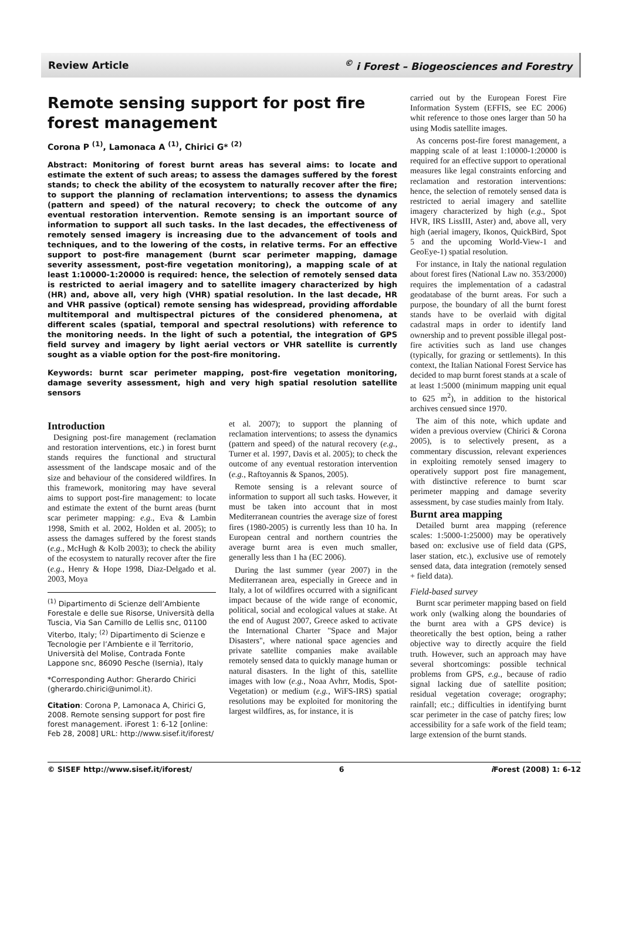Review Article<sup>©</sup> i Forest – Biogeosciences and Forestry
Remote sensing support for post fire forest management
Corona P <sup>(1)</sup>, Lamonaca A <sup>(1)</sup>, Chirici G* <sup>(2)</sup>
Abstract: Monitoring of forest burnt areas has several aims: to locate and estimate the extent of such areas; to assess the damages suffered by the forest stands; to check the ability of the ecosystem to naturally recover after the fire; to support the planning of reclamation interventions; to assess the dynamics (pattern and speed) of the natural recovery; to check the outcome of any eventual restoration intervention. Remote sensing is an important source of information to support all such tasks. In the last decades, the effectiveness of remotely sensed imagery is increasing due to the advancement of tools and techniques, and to the lowering of the costs, in relative terms. For an effective support to post-fire management (burnt scar perimeter mapping, damage severity assessment, post-fire vegetation monitoring), a mapping scale of at least 1:10000-1:20000 is required: hence, the selection of remotely sensed data is restricted to aerial imagery and to satellite imagery characterized by high (HR) and, above all, very high (VHR) spatial resolution. In the last decade, HR and VHR passive (optical) remote sensing has widespread, providing affordable multitemporal and multispectral pictures of the considered phenomena, at different scales (spatial, temporal and spectral resolutions) with reference to the monitoring needs. In the light of such a potential, the integration of GPS field survey and imagery by light aerial vectors or VHR satellite is currently sought as a viable option for the post-fire monitoring.
Keywords: burnt scar perimeter mapping, post-fire vegetation monitoring, damage severity assessment, high and very high spatial resolution satellite sensors
Introduction
Designing post-fire management (reclamation and restoration interventions, etc.) in forest burnt stands requires the functional and structural assessment of the landscape mosaic and of the size and behaviour of the considered wildfires. In this framework, monitoring may have several aims to support post-fire management: to locate and estimate the extent of the burnt areas (burnt scar perimeter mapping: e.g., Eva & Lambin 1998, Smith et al. 2002, Holden et al. 2005); to assess the damages suffered by the forest stands (e.g., McHugh & Kolb 2003); to check the ability of the ecosystem to naturally recover after the fire (e.g., Henry & Hope 1998, Diaz-Delgado et al. 2003, Moya
<sup>(1)</sup> Dipartimento di Scienze dell’Ambiente Forestale e delle sue Risorse, Università della Tuscia, Via San Camillo de Lellis snc, 01100 Viterbo, Italy; <sup>(2)</sup> Dipartimento di Scienze e Tecnologie per l’Ambiente e il Territorio, Università del Molise, Contrada Fonte Lappone snc, 86090 Pesche (Isernia), Italy
*Corresponding Author: Gherardo Chirici (gherardo.chirici@unimol.it).
Citation: Corona P, Lamonaca A, Chirici G, 2008. Remote sensing support for post fire forest management. iForest 1: 6-12 [online: Feb 28, 2008] URL: http://www.sisef.it/iforest/
et al. 2007); to support the planning of reclamation interventions; to assess the dynamics (pattern and speed) of the natural recovery (e.g., Turner et al. 1997, Davis et al. 2005); to check the outcome of any eventual restoration intervention (e.g., Raftoyannis & Spanos, 2005).
Remote sensing is a relevant source of information to support all such tasks. However, it must be taken into account that in most Mediterranean countries the average size of forest fires (1980-2005) is currently less than 10 ha. In European central and northern countries the average burnt area is even much smaller, generally less than 1 ha (EC 2006).
During the last summer (year 2007) in the Mediterranean area, especially in Greece and in Italy, a lot of wildfires occurred with a significant impact because of the wide range of economic, political, social and ecological values at stake. At the end of August 2007, Greece asked to activate the International Charter "Space and Major Disasters", where national space agencies and private satellite companies make available remotely sensed data to quickly manage human or natural disasters. In the light of this, satellite images with low (e.g., Noaa Avhrr, Modis, Spot-Vegetation) or medium (e.g., WiFS-IRS) spatial resolutions may be exploited for monitoring the largest wildfires, as, for instance, it is
carried out by the European Forest Fire Information System (EFFIS, see EC 2006) whit reference to those ones larger than 50 ha using Modis satellite images.
As concerns post-fire forest management, a mapping scale of at least 1:10000-1:20000 is required for an effective support to operational measures like legal constraints enforcing and reclamation and restoration interventions: hence, the selection of remotely sensed data is restricted to aerial imagery and satellite imagery characterized by high (e.g., Spot HVR, IRS LissIII, Aster) and, above all, very high (aerial imagery, Ikonos, QuickBird, Spot 5 and the upcoming World-View-1 and GeoEye-1) spatial resolution.
For instance, in Italy the national regulation about forest fires (National Law no. 353/2000) requires the implementation of a cadastral geodatabase of the burnt areas. For such a purpose, the boundary of all the burnt forest stands have to be overlaid with digital cadastral maps in order to identify land ownership and to prevent possible illegal post-fire activities such as land use changes (typically, for grazing or settlements). In this context, the Italian National Forest Service has decided to map burnt forest stands at a scale of at least 1:5000 (minimum mapping unit equal to 625 m<sup>2</sup>), in addition to the historical archives censued since 1970.
The aim of this note, which update and widen a previous overview (Chirici & Corona 2005), is to selectively present, as a commentary discussion, relevant experiences in exploiting remotely sensed imagery to operatively support post fire management, with distinctive reference to burnt scar perimeter mapping and damage severity assessment, by case studies mainly from Italy.
Burnt area mapping
Detailed burnt area mapping (reference scales: 1:5000-1:25000) may be operatively based on: exclusive use of field data (GPS, laser station, etc.), exclusive use of remotely sensed data, data integration (remotely sensed + field data).
Field-based survey
Burnt scar perimeter mapping based on field work only (walking along the boundaries of the burnt area with a GPS device) is theoretically the best option, being a rather objective way to directly acquire the field truth. However, such an approach may have several shortcomings: possible technical problems from GPS, e.g., because of radio signal lacking due of satellite position; residual vegetation coverage; orography; rainfall; etc.; difficulties in identifying burnt scar perimeter in the case of patchy fires; low accessibility for a safe work of the field team; large extension of the burnt stands.
© SISEF http://www.sisef.it/iforest/ 6 i Forest (2008) 1: 6-12